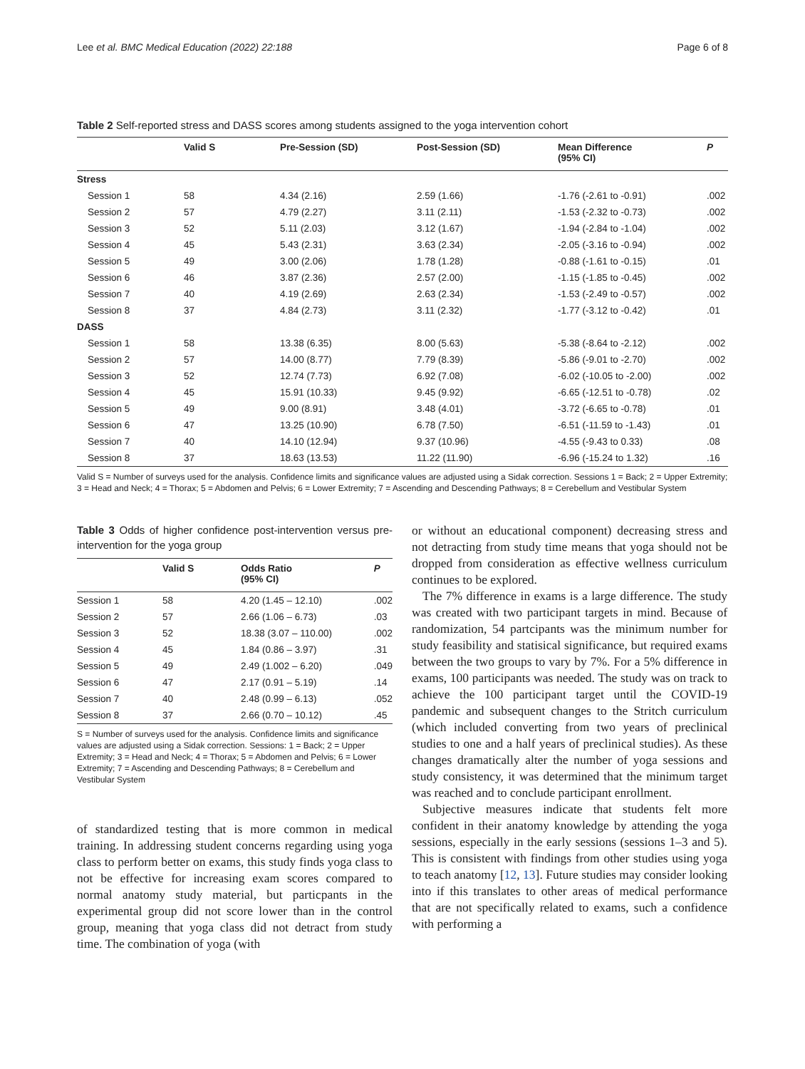Lee et al. BMC Medical Education (2022) 22:188 Page 6 of 8
Table 2 Self-reported stress and DASS scores among students assigned to the yoga intervention cohort
| | Valid S | Pre-Session (SD) | Post-Session (SD) | Mean Difference (95% CI) | P |
| --- | --- | --- | --- | --- | --- |
| Stress | | | | | |
| Session 1 | 58 | 4.34 (2.16) | 2.59 (1.66) | -1.76 (-2.61 to -0.91) | .002 |
| Session 2 | 57 | 4.79 (2.27) | 3.11 (2.11) | -1.53 (-2.32 to -0.73) | .002 |
| Session 3 | 52 | 5.11 (2.03) | 3.12 (1.67) | -1.94 (-2.84 to -1.04) | .002 |
| Session 4 | 45 | 5.43 (2.31) | 3.63 (2.34) | -2.05 (-3.16 to -0.94) | .002 |
| Session 5 | 49 | 3.00 (2.06) | 1.78 (1.28) | -0.88 (-1.61 to -0.15) | .01 |
| Session 6 | 46 | 3.87 (2.36) | 2.57 (2.00) | -1.15 (-1.85 to -0.45) | .002 |
| Session 7 | 40 | 4.19 (2.69) | 2.63 (2.34) | -1.53 (-2.49 to -0.57) | .002 |
| Session 8 | 37 | 4.84 (2.73) | 3.11 (2.32) | -1.77 (-3.12 to -0.42) | .01 |
| DASS | | | | | |
| Session 1 | 58 | 13.38 (6.35) | 8.00 (5.63) | -5.38 (-8.64 to -2.12) | .002 |
| Session 2 | 57 | 14.00 (8.77) | 7.79 (8.39) | -5.86 (-9.01 to -2.70) | .002 |
| Session 3 | 52 | 12.74 (7.73) | 6.92 (7.08) | -6.02 (-10.05 to -2.00) | .002 |
| Session 4 | 45 | 15.91 (10.33) | 9.45 (9.92) | -6.65 (-12.51 to -0.78) | .02 |
| Session 5 | 49 | 9.00 (8.91) | 3.48 (4.01) | -3.72 (-6.65 to -0.78) | .01 |
| Session 6 | 47 | 13.25 (10.90) | 6.78 (7.50) | -6.51 (-11.59 to -1.43) | .01 |
| Session 7 | 40 | 14.10 (12.94) | 9.37 (10.96) | -4.55 (-9.43 to 0.33) | .08 |
| Session 8 | 37 | 18.63 (13.53) | 11.22 (11.90) | -6.96 (-15.24 to 1.32) | .16 |
Valid S = Number of surveys used for the analysis. Confidence limits and significance values are adjusted using a Sidak correction. Sessions 1 = Back; 2 = Upper Extremity; 3 = Head and Neck; 4 = Thorax; 5 = Abdomen and Pelvis; 6 = Lower Extremity; 7 = Ascending and Descending Pathways; 8 = Cerebellum and Vestibular System
Table 3 Odds of higher confidence post-intervention versus pre-intervention for the yoga group
| | Valid S | Odds Ratio (95% CI) | P |
| --- | --- | --- | --- |
| Session 1 | 58 | 4.20 (1.45 – 12.10) | .002 |
| Session 2 | 57 | 2.66 (1.06 – 6.73) | .03 |
| Session 3 | 52 | 18.38 (3.07 – 110.00) | .002 |
| Session 4 | 45 | 1.84 (0.86 – 3.97) | .31 |
| Session 5 | 49 | 2.49 (1.002 – 6.20) | .049 |
| Session 6 | 47 | 2.17 (0.91 – 5.19) | .14 |
| Session 7 | 40 | 2.48 (0.99 – 6.13) | .052 |
| Session 8 | 37 | 2.66 (0.70 – 10.12) | .45 |
S = Number of surveys used for the analysis. Confidence limits and significance values are adjusted using a Sidak correction. Sessions: 1 = Back; 2 = Upper Extremity; 3 = Head and Neck; 4 = Thorax; 5 = Abdomen and Pelvis; 6 = Lower Extremity; 7 = Ascending and Descending Pathways; 8 = Cerebellum and Vestibular System
of standardized testing that is more common in medical training. In addressing student concerns regarding using yoga class to perform better on exams, this study finds yoga class to not be effective for increasing exam scores compared to normal anatomy study material, but particpants in the experimental group did not score lower than in the control group, meaning that yoga class did not detract from study time. The combination of yoga (with
or without an educational component) decreasing stress and not detracting from study time means that yoga should not be dropped from consideration as effective wellness curriculum continues to be explored.
The 7% difference in exams is a large difference. The study was created with two participant targets in mind. Because of randomization, 54 partcipants was the minimum number for study feasibility and statisical significance, but required exams between the two groups to vary by 7%. For a 5% difference in exams, 100 participants was needed. The study was on track to achieve the 100 participant target until the COVID-19 pandemic and subsequent changes to the Stritch curriculum (which included converting from two years of preclinical studies to one and a half years of preclinical studies). As these changes dramatically alter the number of yoga sessions and study consistency, it was determined that the minimum target was reached and to conclude participant enrollment.
Subjective measures indicate that students felt more confident in their anatomy knowledge by attending the yoga sessions, especially in the early sessions (sessions 1–3 and 5). This is consistent with findings from other studies using yoga to teach anatomy [12, 13]. Future studies may consider looking into if this translates to other areas of medical performance that are not specifically related to exams, such a confidence with performing a